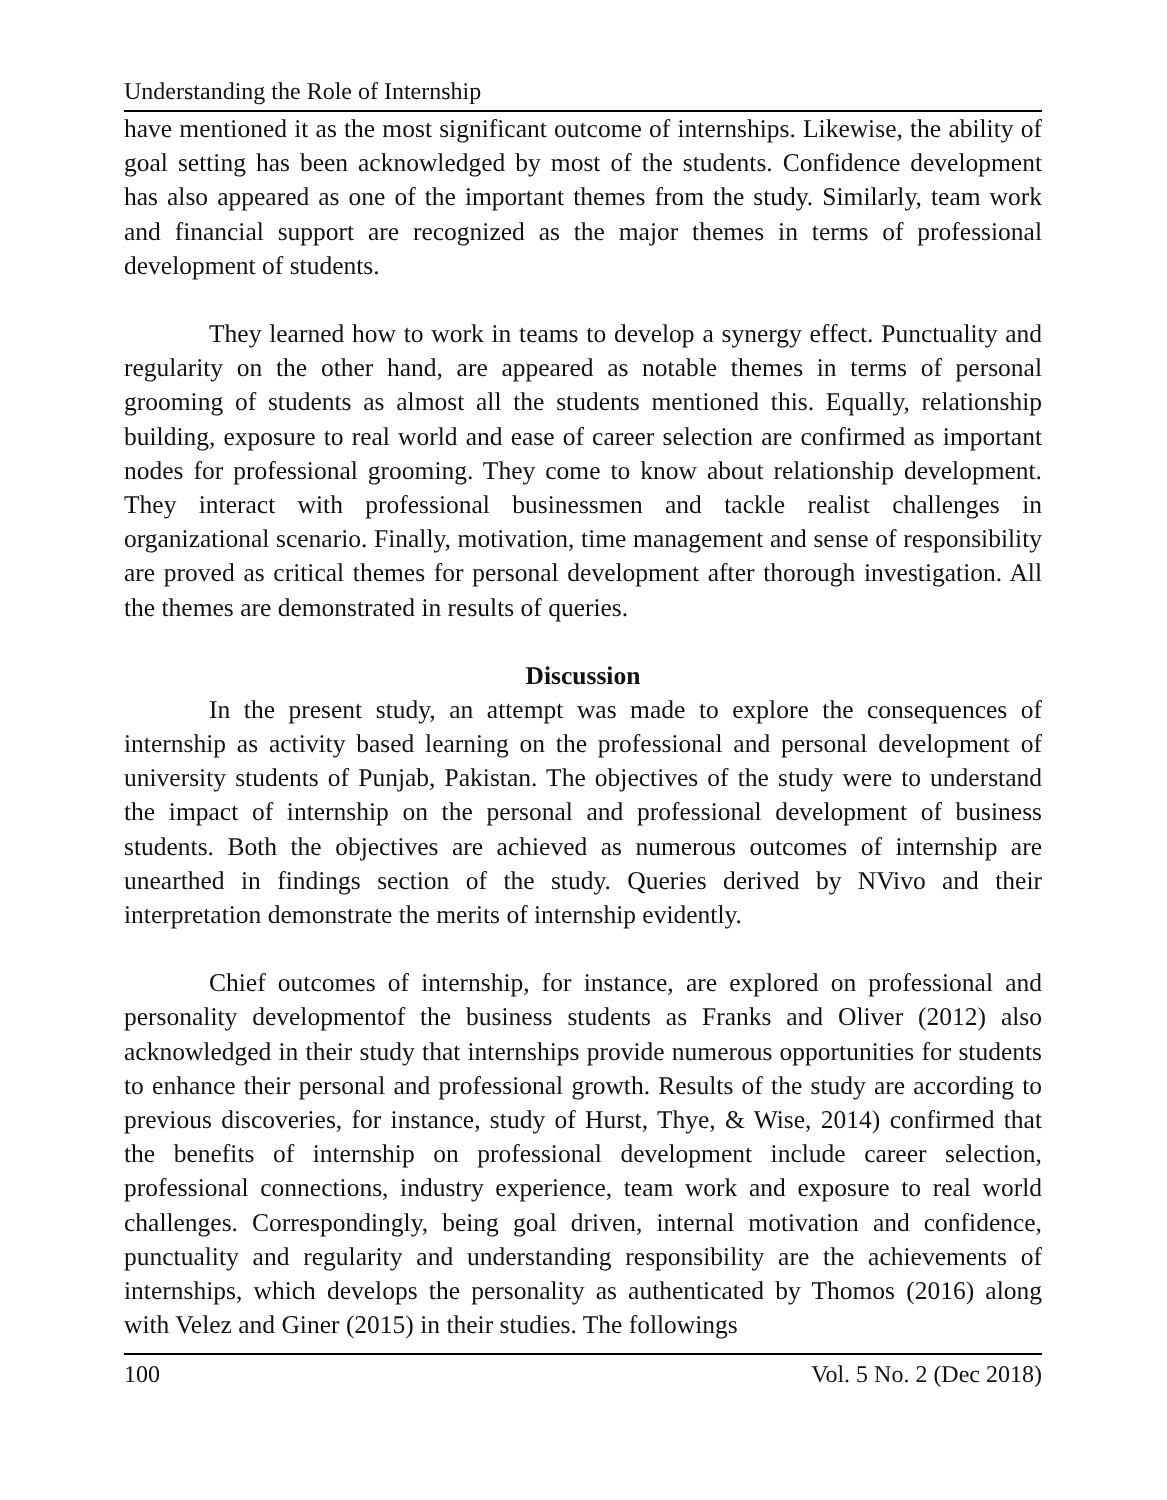Understanding the Role of Internship
have mentioned it as the most significant outcome of internships. Likewise, the ability of goal setting has been acknowledged by most of the students. Confidence development has also appeared as one of the important themes from the study. Similarly, team work and financial support are recognized as the major themes in terms of professional development of students.
They learned how to work in teams to develop a synergy effect. Punctuality and regularity on the other hand, are appeared as notable themes in terms of personal grooming of students as almost all the students mentioned this. Equally, relationship building, exposure to real world and ease of career selection are confirmed as important nodes for professional grooming. They come to know about relationship development. They interact with professional businessmen and tackle realist challenges in organizational scenario. Finally, motivation, time management and sense of responsibility are proved as critical themes for personal development after thorough investigation. All the themes are demonstrated in results of queries.
Discussion
In the present study, an attempt was made to explore the consequences of internship as activity based learning on the professional and personal development of university students of Punjab, Pakistan. The objectives of the study were to understand the impact of internship on the personal and professional development of business students. Both the objectives are achieved as numerous outcomes of internship are unearthed in findings section of the study. Queries derived by NVivo and their interpretation demonstrate the merits of internship evidently.
Chief outcomes of internship, for instance, are explored on professional and personality developmentof the business students as Franks and Oliver (2012) also acknowledged in their study that internships provide numerous opportunities for students to enhance their personal and professional growth. Results of the study are according to previous discoveries, for instance, study of Hurst, Thye, & Wise, 2014) confirmed that the benefits of internship on professional development include career selection, professional connections, industry experience, team work and exposure to real world challenges. Correspondingly, being goal driven, internal motivation and confidence, punctuality and regularity and understanding responsibility are the achievements of internships, which develops the personality as authenticated by Thomos (2016) along with Velez and Giner (2015) in their studies. The followings
100 Vol. 5 No. 2 (Dec 2018)